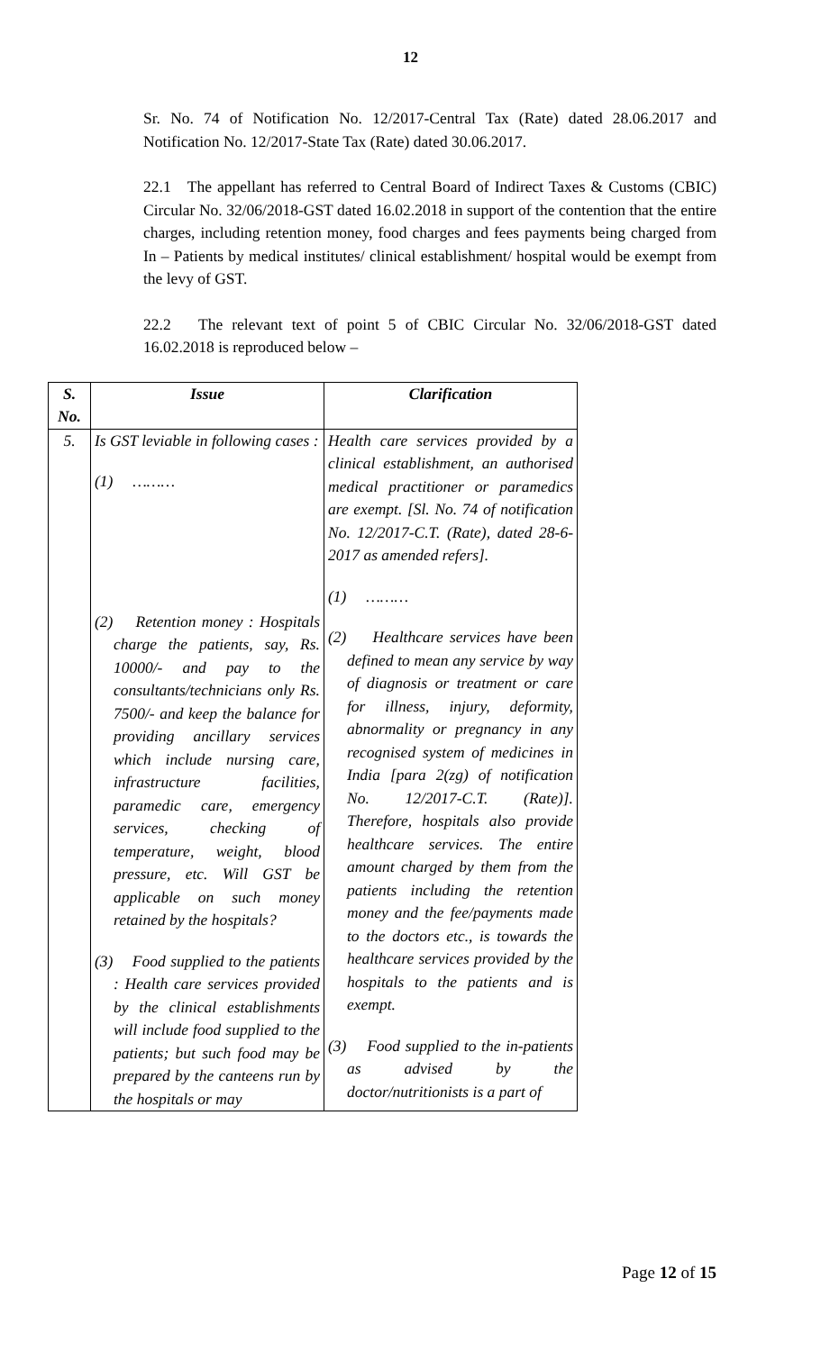12
Sr. No. 74 of Notification No. 12/2017-Central Tax (Rate) dated 28.06.2017 and Notification No. 12/2017-State Tax (Rate) dated 30.06.2017.
22.1 The appellant has referred to Central Board of Indirect Taxes & Customs (CBIC) Circular No. 32/06/2018-GST dated 16.02.2018 in support of the contention that the entire charges, including retention money, food charges and fees payments being charged from In – Patients by medical institutes/ clinical establishment/ hospital would be exempt from the levy of GST.
22.2 The relevant text of point 5 of CBIC Circular No. 32/06/2018-GST dated 16.02.2018 is reproduced below –
| S. No. | Issue | Clarification |
| --- | --- | --- |
| 5. | Is GST leviable in following cases : (1) ……… (2) Retention money : Hospitals charge the patients, say, Rs. 10000/- and pay to the consultants/technicians only Rs. 7500/- and keep the balance for providing ancillary services which include nursing care, infrastructure facilities, paramedic care, emergency services, checking of temperature, weight, blood pressure, etc. Will GST be applicable on such money retained by the hospitals? (3) Food supplied to the patients : Health care services provided by the clinical establishments will include food supplied to the patients; but such food may be prepared by the canteens run by the hospitals or may | Health care services provided by a clinical establishment, an authorised medical practitioner or paramedics are exempt. [Sl. No. 74 of notification No. 12/2017-C.T. (Rate), dated 28-6-2017 as amended refers]. (1) ……… (2) Healthcare services have been defined to mean any service by way of diagnosis or treatment or care for illness, injury, deformity, abnormality or pregnancy in any recognised system of medicines in India [para 2(zg) of notification No. 12/2017-C.T. (Rate)]. Therefore, hospitals also provide healthcare services. The entire amount charged by them from the patients including the retention money and the fee/payments made to the doctors etc., is towards the healthcare services provided by the hospitals to the patients and is exempt. (3) Food supplied to the in-patients as advised by the doctor/nutritionists is a part of |
Page 12 of 15